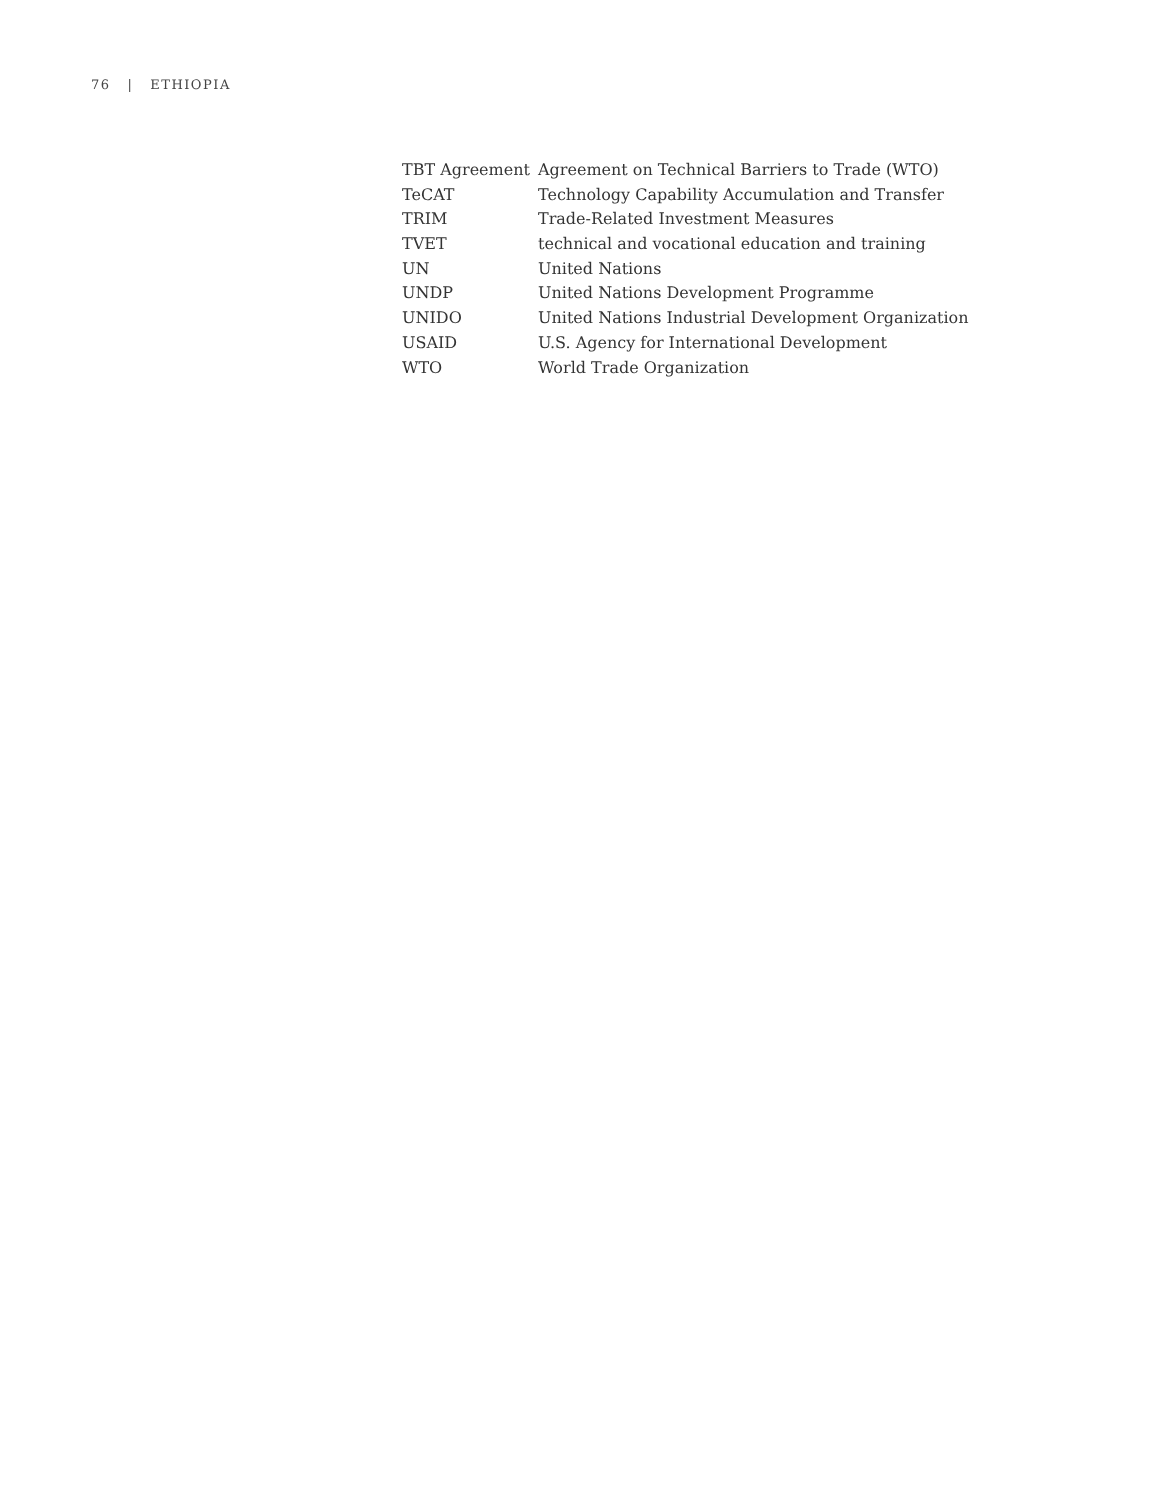76 | ETHIOPIA
| TBT Agreement | Agreement on Technical Barriers to Trade (WTO) |
| TeCAT | Technology Capability Accumulation and Transfer |
| TRIM | Trade-Related Investment Measures |
| TVET | technical and vocational education and training |
| UN | United Nations |
| UNDP | United Nations Development Programme |
| UNIDO | United Nations Industrial Development Organization |
| USAID | U.S. Agency for International Development |
| WTO | World Trade Organization |